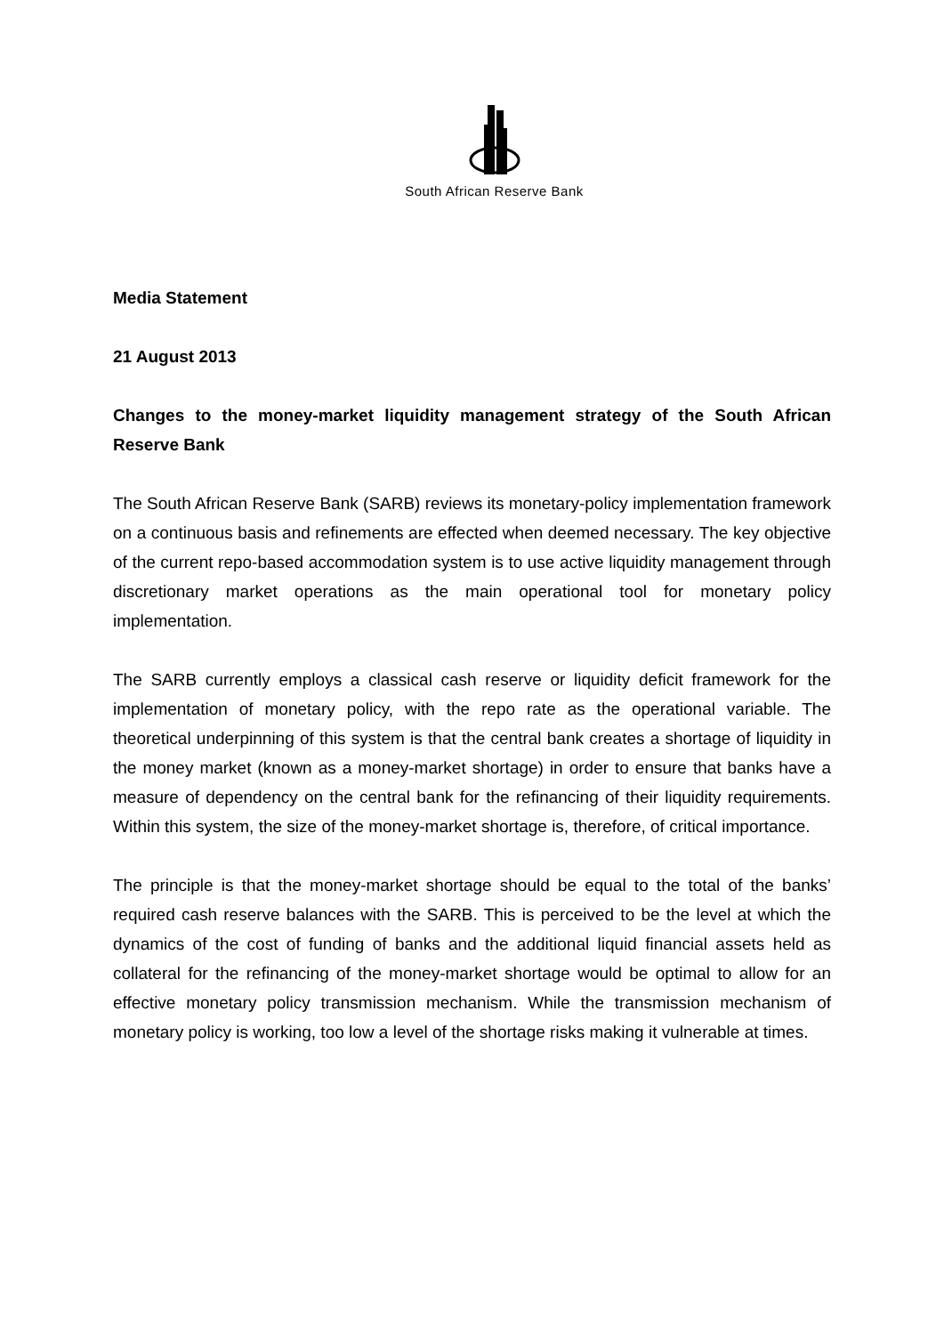South African Reserve Bank
Media Statement
21 August 2013
Changes to the money-market liquidity management strategy of the South African Reserve Bank
The South African Reserve Bank (SARB) reviews its monetary-policy implementation framework on a continuous basis and refinements are effected when deemed necessary. The key objective of the current repo-based accommodation system is to use active liquidity management through discretionary market operations as the main operational tool for monetary policy implementation.
The SARB currently employs a classical cash reserve or liquidity deficit framework for the implementation of monetary policy, with the repo rate as the operational variable. The theoretical underpinning of this system is that the central bank creates a shortage of liquidity in the money market (known as a money-market shortage) in order to ensure that banks have a measure of dependency on the central bank for the refinancing of their liquidity requirements. Within this system, the size of the money-market shortage is, therefore, of critical importance.
The principle is that the money-market shortage should be equal to the total of the banks’ required cash reserve balances with the SARB. This is perceived to be the level at which the dynamics of the cost of funding of banks and the additional liquid financial assets held as collateral for the refinancing of the money-market shortage would be optimal to allow for an effective monetary policy transmission mechanism. While the transmission mechanism of monetary policy is working, too low a level of the shortage risks making it vulnerable at times.